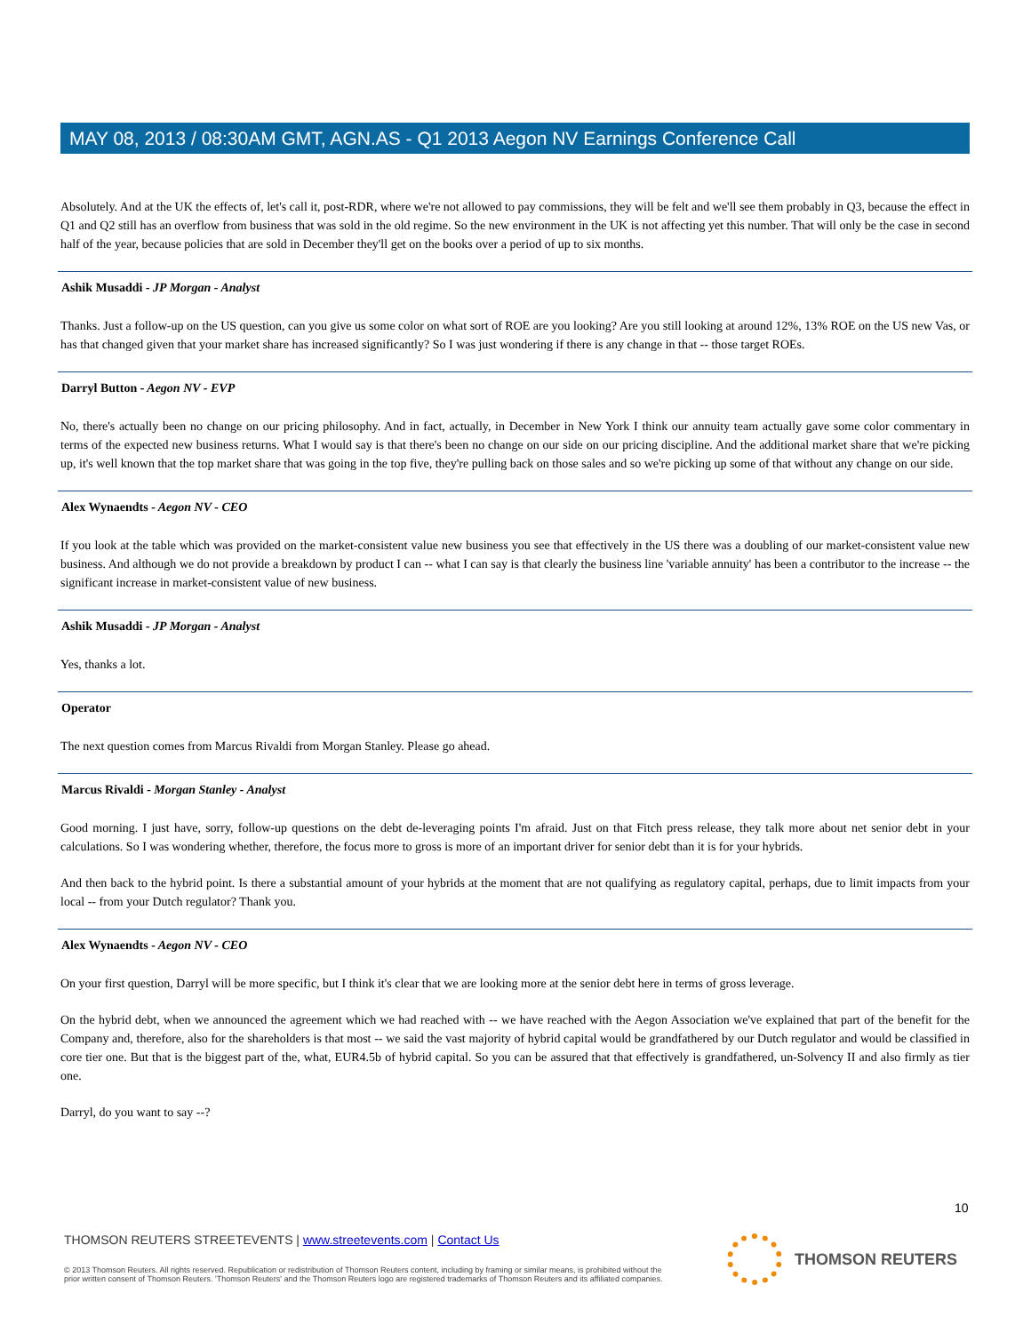MAY 08, 2013 / 08:30AM GMT, AGN.AS - Q1 2013 Aegon NV Earnings Conference Call
Absolutely. And at the UK the effects of, let's call it, post-RDR, where we're not allowed to pay commissions, they will be felt and we'll see them probably in Q3, because the effect in Q1 and Q2 still has an overflow from business that was sold in the old regime. So the new environment in the UK is not affecting yet this number. That will only be the case in second half of the year, because policies that are sold in December they'll get on the books over a period of up to six months.
Ashik Musaddi - JP Morgan - Analyst
Thanks. Just a follow-up on the US question, can you give us some color on what sort of ROE are you looking? Are you still looking at around 12%, 13% ROE on the US new Vas, or has that changed given that your market share has increased significantly? So I was just wondering if there is any change in that -- those target ROEs.
Darryl Button - Aegon NV - EVP
No, there's actually been no change on our pricing philosophy. And in fact, actually, in December in New York I think our annuity team actually gave some color commentary in terms of the expected new business returns. What I would say is that there's been no change on our side on our pricing discipline. And the additional market share that we're picking up, it's well known that the top market share that was going in the top five, they're pulling back on those sales and so we're picking up some of that without any change on our side.
Alex Wynaendts - Aegon NV - CEO
If you look at the table which was provided on the market-consistent value new business you see that effectively in the US there was a doubling of our market-consistent value new business. And although we do not provide a breakdown by product I can -- what I can say is that clearly the business line 'variable annuity' has been a contributor to the increase -- the significant increase in market-consistent value of new business.
Ashik Musaddi - JP Morgan - Analyst
Yes, thanks a lot.
Operator
The next question comes from Marcus Rivaldi from Morgan Stanley. Please go ahead.
Marcus Rivaldi - Morgan Stanley - Analyst
Good morning. I just have, sorry, follow-up questions on the debt de-leveraging points I'm afraid. Just on that Fitch press release, they talk more about net senior debt in your calculations. So I was wondering whether, therefore, the focus more to gross is more of an important driver for senior debt than it is for your hybrids.
And then back to the hybrid point. Is there a substantial amount of your hybrids at the moment that are not qualifying as regulatory capital, perhaps, due to limit impacts from your local -- from your Dutch regulator? Thank you.
Alex Wynaendts - Aegon NV - CEO
On your first question, Darryl will be more specific, but I think it's clear that we are looking more at the senior debt here in terms of gross leverage.
On the hybrid debt, when we announced the agreement which we had reached with -- we have reached with the Aegon Association we've explained that part of the benefit for the Company and, therefore, also for the shareholders is that most -- we said the vast majority of hybrid capital would be grandfathered by our Dutch regulator and would be classified in core tier one. But that is the biggest part of the, what, EUR4.5b of hybrid capital. So you can be assured that that effectively is grandfathered, un-Solvency II and also firmly as tier one.
Darryl, do you want to say --?
10
THOMSON REUTERS STREETEVENTS | www.streetevents.com | Contact Us
© 2013 Thomson Reuters. All rights reserved. Republication or redistribution of Thomson Reuters content, including by framing or similar means, is prohibited without the prior written consent of Thomson Reuters. 'Thomson Reuters' and the Thomson Reuters logo are registered trademarks of Thomson Reuters and its affiliated companies.
THOMSON REUTERS